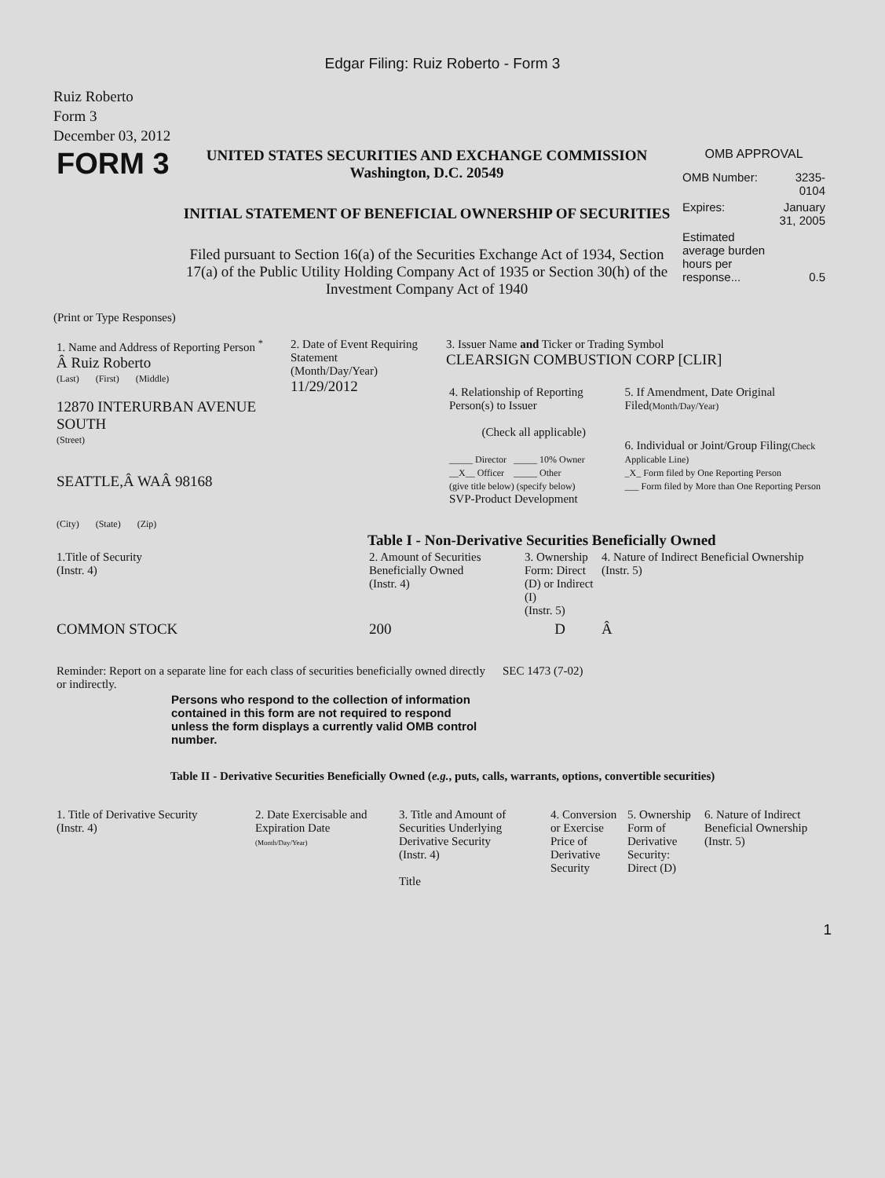Edgar Filing: Ruiz Roberto - Form 3
Ruiz Roberto
Form 3
December 03, 2012
| FORM 3 | UNITED STATES SECURITIES AND EXCHANGE COMMISSION Washington, D.C. 20549 INITIAL STATEMENT OF BENEFICIAL OWNERSHIP OF SECURITIES Filed pursuant to Section 16(a) of the Securities Exchange Act of 1934, Section 17(a) of the Public Utility Holding Company Act of 1935 or Section 30(h) of the Investment Company Act of 1940 | OMB APPROVAL / OMB Number: / 3235-0104 / / Expires: / January 31, 2005 / / Estimated average burden hours per response... / 0.5 / |
(Print or Type Responses)
| 1. Name and Address of Reporting Person <sup>*</sup> Â Ruiz Roberto (Last) (First) (Middle) 12870 INTERURBAN AVENUE SOUTH (Street) SEATTLE,Â WAÂ 98168 (City) (State) (Zip) | 2. Date of Event Requiring Statement (Month/Day/Year) 11/29/2012 | 3. Issuer Name and Ticker or Trading Symbol CLEARSIGN COMBUSTION CORP [CLIR] / 4. Relationship of Reporting Person(s) to Issuer (Check all applicable) _____ Director _____ 10% Owner __X__ Officer _____ Other (give title below) (specify below) SVP-Product Development / 5. If Amendment, Date Original Filed (Month/Day/Year) 6. Individual or Joint/Group Filing (Check Applicable Line) _X_ Form filed by One Reporting Person ___ Form filed by More than One Reporting Person / |
Table I - Non-Derivative Securities Beneficially Owned
| 1.Title of Security (Instr. 4) | 2. Amount of Securities Beneficially Owned (Instr. 4) | 3. Ownership Form: Direct (D) or Indirect (I) (Instr. 5) | 4. Nature of Indirect Beneficial Ownership (Instr. 5) |
| --- | --- | --- | --- |
| COMMON STOCK | 200 | D | Â |
| Reminder: Report on a separate line for each class of securities beneficially owned directly or indirectly. | SEC 1473 (7-02) |
Persons who respond to the collection of information contained in this form are not required to respond unless the form displays a currently valid OMB control number.
Table II - Derivative Securities Beneficially Owned (e.g., puts, calls, warrants, options, convertible securities)
| 1. Title of Derivative Security (Instr. 4) | 2. Date Exercisable and Expiration Date (Month/Day/Year) | 3. Title and Amount of Securities Underlying Derivative Security (Instr. 4) Title | 4. Conversion or Exercise Price of Derivative Security | 5. Ownership Form of Derivative Security: Direct (D) | 6. Nature of Indirect Beneficial Ownership (Instr. 5) |
| --- | --- | --- | --- | --- | --- |
1